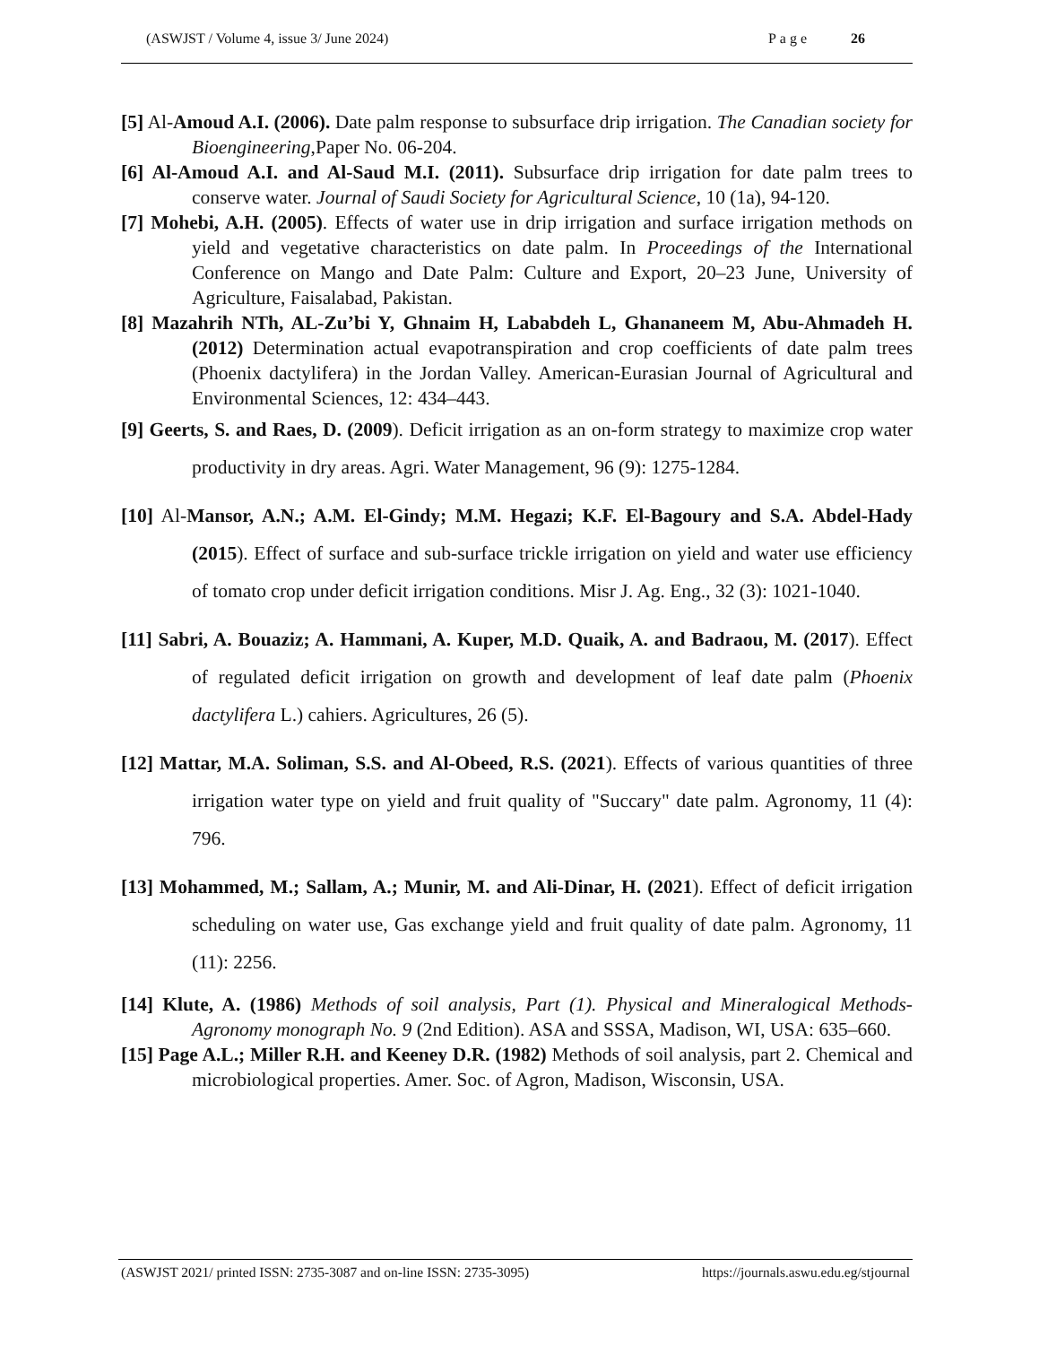(ASWJST / Volume 4, issue 3/ June 2024) Page 26
[5] Al-Amoud A.I. (2006). Date palm response to subsurface drip irrigation. The Canadian society for Bioengineering,Paper No. 06-204.
[6] Al-Amoud A.I. and Al-Saud M.I. (2011). Subsurface drip irrigation for date palm trees to conserve water. Journal of Saudi Society for Agricultural Science, 10 (1a), 94-120.
[7] Mohebi, A.H. (2005). Effects of water use in drip irrigation and surface irrigation methods on yield and vegetative characteristics on date palm. In Proceedings of the International Conference on Mango and Date Palm: Culture and Export, 20–23 June, University of Agriculture, Faisalabad, Pakistan.
[8] Mazahrih NTh, AL-Zu’bi Y, Ghnaim H, Lababdeh L, Ghananeem M, Abu-Ahmadeh H. (2012) Determination actual evapotranspiration and crop coefficients of date palm trees (Phoenix dactylifera) in the Jordan Valley. American-Eurasian Journal of Agricultural and Environmental Sciences, 12: 434–443.
[9] Geerts, S. and Raes, D. (2009). Deficit irrigation as an on-form strategy to maximize crop water productivity in dry areas. Agri. Water Management, 96 (9): 1275-1284.
[10] Al-Mansor, A.N.; A.M. El-Gindy; M.M. Hegazi; K.F. El-Bagoury and S.A. Abdel-Hady (2015). Effect of surface and sub-surface trickle irrigation on yield and water use efficiency of tomato crop under deficit irrigation conditions. Misr J. Ag. Eng., 32 (3): 1021-1040.
[11] Sabri, A. Bouaziz; A. Hammani, A. Kuper, M.D. Quaik, A. and Badraou, M. (2017). Effect of regulated deficit irrigation on growth and development of leaf date palm (Phoenix dactylifera L.) cahiers. Agricultures, 26 (5).
[12] Mattar, M.A. Soliman, S.S. and Al-Obeed, R.S. (2021). Effects of various quantities of three irrigation water type on yield and fruit quality of "Succary" date palm. Agronomy, 11 (4): 796.
[13] Mohammed, M.; Sallam, A.; Munir, M. and Ali-Dinar, H. (2021). Effect of deficit irrigation scheduling on water use, Gas exchange yield and fruit quality of date palm. Agronomy, 11 (11): 2256.
[14] Klute, A. (1986) Methods of soil analysis, Part (1). Physical and Mineralogical Methods-Agronomy monograph No. 9 (2nd Edition). ASA and SSSA, Madison, WI, USA: 635–660.
[15] Page A.L.; Miller R.H. and Keeney D.R. (1982) Methods of soil analysis, part 2. Chemical and microbiological properties. Amer. Soc. of Agron, Madison, Wisconsin, USA.
(ASWJST 2021/ printed ISSN: 2735-3087 and on-line ISSN: 2735-3095) https://journals.aswu.edu.eg/stjournal